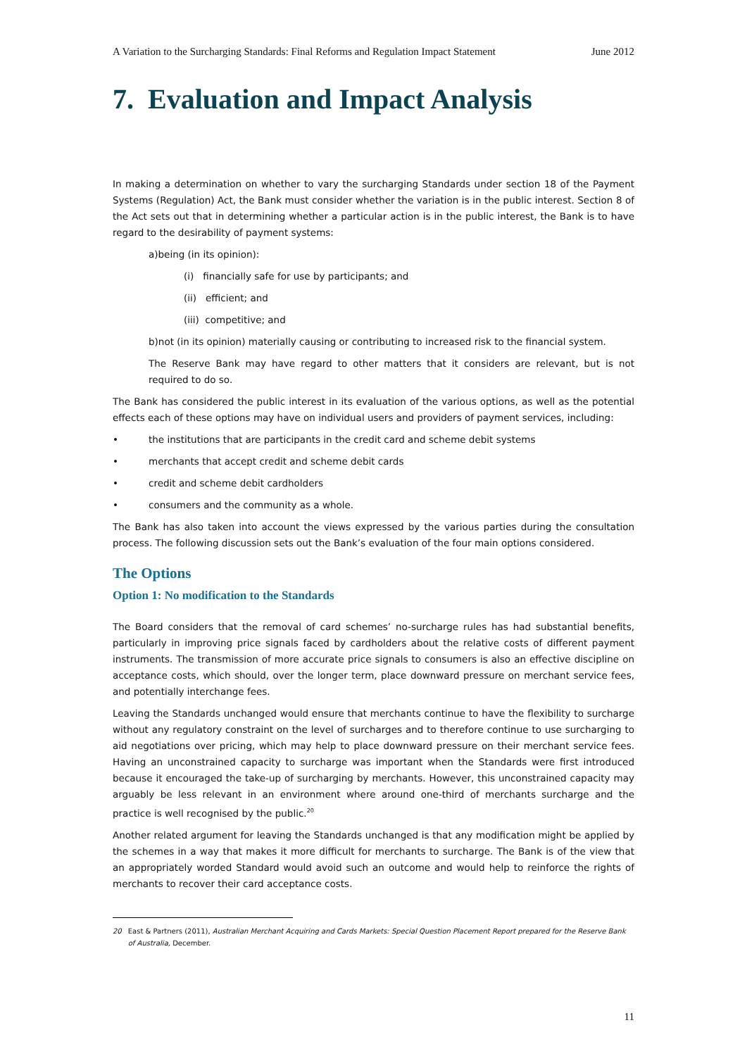A Variation to the Surcharging Standards: Final Reforms and Regulation Impact Statement June 2012
7. Evaluation and Impact Analysis
In making a determination on whether to vary the surcharging Standards under section 18 of the Payment Systems (Regulation) Act, the Bank must consider whether the variation is in the public interest. Section 8 of the Act sets out that in determining whether a particular action is in the public interest, the Bank is to have regard to the desirability of payment systems:
a)being (in its opinion):
(i) financially safe for use by participants; and
(ii) efficient; and
(iii) competitive; and
b)not (in its opinion) materially causing or contributing to increased risk to the financial system.
The Reserve Bank may have regard to other matters that it considers are relevant, but is not required to do so.
The Bank has considered the public interest in its evaluation of the various options, as well as the potential effects each of these options may have on individual users and providers of payment services, including:
• the institutions that are participants in the credit card and scheme debit systems
• merchants that accept credit and scheme debit cards
• credit and scheme debit cardholders
• consumers and the community as a whole.
The Bank has also taken into account the views expressed by the various parties during the consultation process. The following discussion sets out the Bank’s evaluation of the four main options considered.
The Options
Option 1: No modification to the Standards
The Board considers that the removal of card schemes’ no-surcharge rules has had substantial benefits, particularly in improving price signals faced by cardholders about the relative costs of different payment instruments. The transmission of more accurate price signals to consumers is also an effective discipline on acceptance costs, which should, over the longer term, place downward pressure on merchant service fees, and potentially interchange fees.
Leaving the Standards unchanged would ensure that merchants continue to have the flexibility to surcharge without any regulatory constraint on the level of surcharges and to therefore continue to use surcharging to aid negotiations over pricing, which may help to place downward pressure on their merchant service fees. Having an unconstrained capacity to surcharge was important when the Standards were first introduced because it encouraged the take-up of surcharging by merchants. However, this unconstrained capacity may arguably be less relevant in an environment where around one-third of merchants surcharge and the practice is well recognised by the public.<sup>20</sup>
Another related argument for leaving the Standards unchanged is that any modification might be applied by the schemes in a way that makes it more difficult for merchants to surcharge. The Bank is of the view that an appropriately worded Standard would avoid such an outcome and would help to reinforce the rights of merchants to recover their card acceptance costs.
20 East & Partners (2011), Australian Merchant Acquiring and Cards Markets: Special Question Placement Report prepared for the Reserve Bank of Australia, December.
11